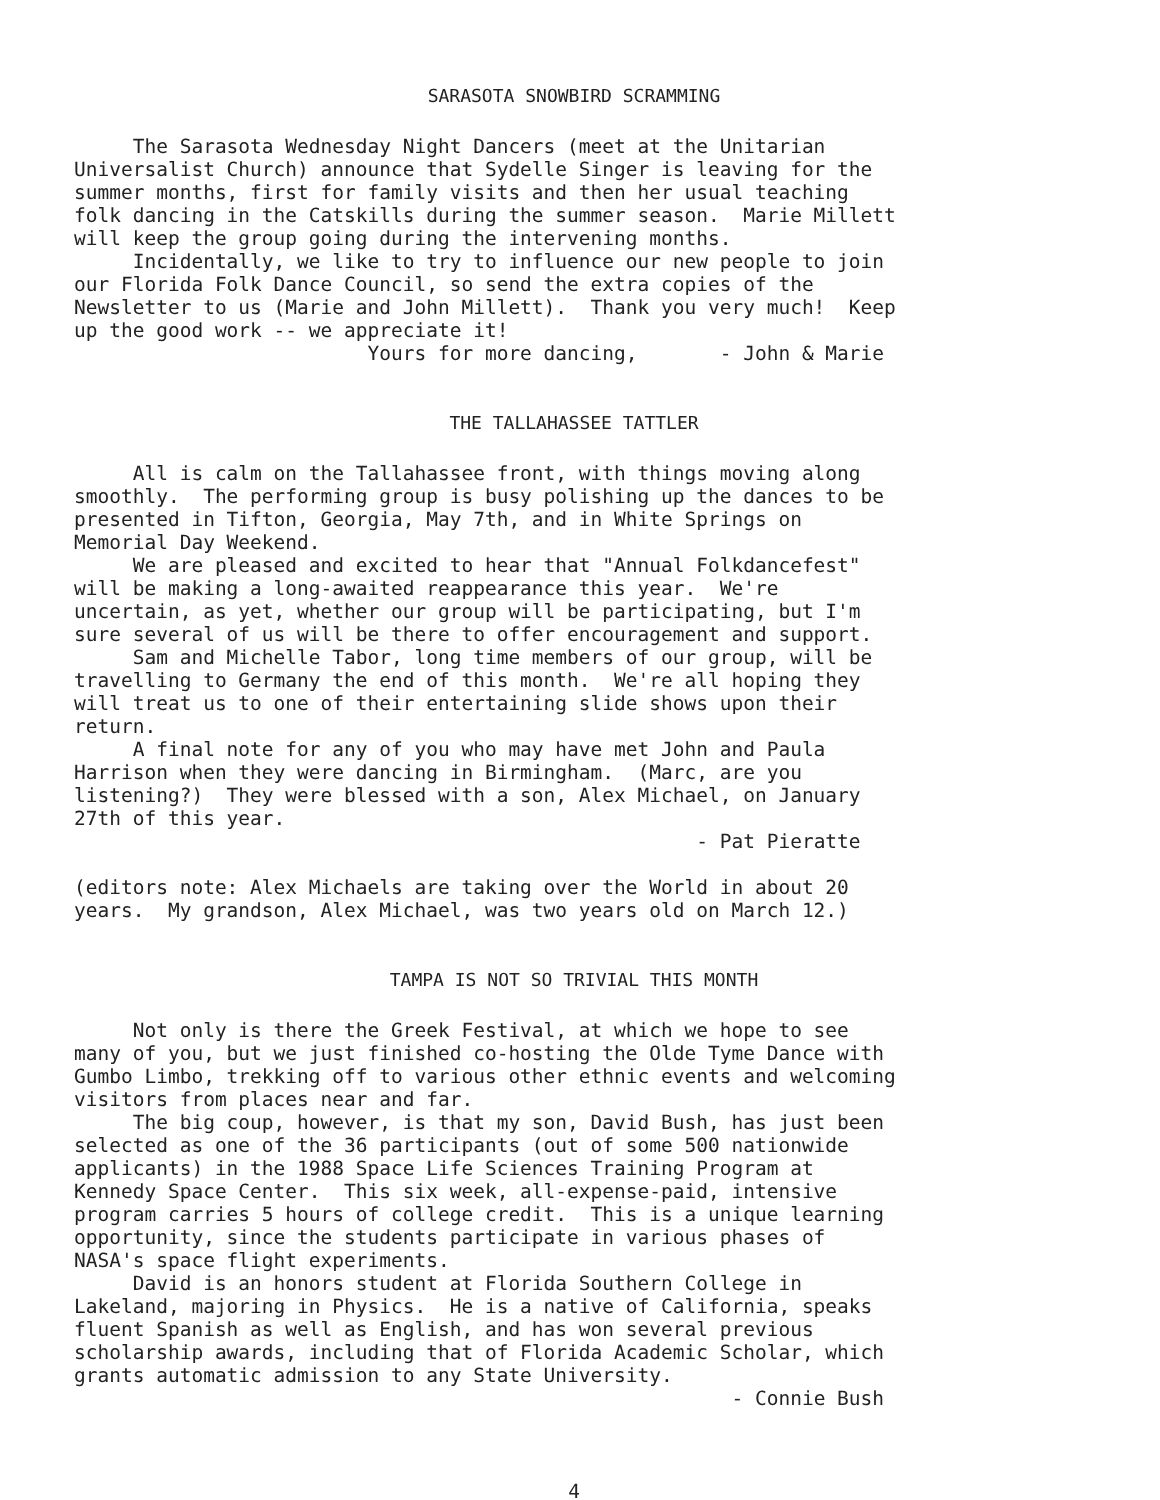SARASOTA SNOWBIRD SCRAMMING
The Sarasota Wednesday Night Dancers (meet at the Unitarian Universalist Church) announce that Sydelle Singer is leaving for the summer months, first for family visits and then her usual teaching folk dancing in the Catskills during the summer season. Marie Millett will keep the group going during the intervening months. Incidentally, we like to try to influence our new people to join our Florida Folk Dance Council, so send the extra copies of the Newsletter to us (Marie and John Millett). Thank you very much! Keep up the good work -- we appreciate it! Yours for more dancing, - John & Marie
THE TALLAHASSEE TATTLER
All is calm on the Tallahassee front, with things moving along smoothly. The performing group is busy polishing up the dances to be presented in Tifton, Georgia, May 7th, and in White Springs on Memorial Day Weekend. We are pleased and excited to hear that "Annual Folkdancefest" will be making a long-awaited reappearance this year. We're uncertain, as yet, whether our group will be participating, but I'm sure several of us will be there to offer encouragement and support. Sam and Michelle Tabor, long time members of our group, will be travelling to Germany the end of this month. We're all hoping they will treat us to one of their entertaining slide shows upon their return. A final note for any of you who may have met John and Paula Harrison when they were dancing in Birmingham. (Marc, are you listening?) They were blessed with a son, Alex Michael, on January 27th of this year. - Pat Pieratte (editors note: Alex Michaels are taking over the World in about 20 years. My grandson, Alex Michael, was two years old on March 12.)
TAMPA IS NOT SO TRIVIAL THIS MONTH
Not only is there the Greek Festival, at which we hope to see many of you, but we just finished co-hosting the Olde Tyme Dance with Gumbo Limbo, trekking off to various other ethnic events and welcoming visitors from places near and far. The big coup, however, is that my son, David Bush, has just been selected as one of the 36 participants (out of some 500 nationwide applicants) in the 1988 Space Life Sciences Training Program at Kennedy Space Center. This six week, all-expense-paid, intensive program carries 5 hours of college credit. This is a unique learning opportunity, since the students participate in various phases of NASA's space flight experiments. David is an honors student at Florida Southern College in Lakeland, majoring in Physics. He is a native of California, speaks fluent Spanish as well as English, and has won several previous scholarship awards, including that of Florida Academic Scholar, which grants automatic admission to any State University. - Connie Bush
4